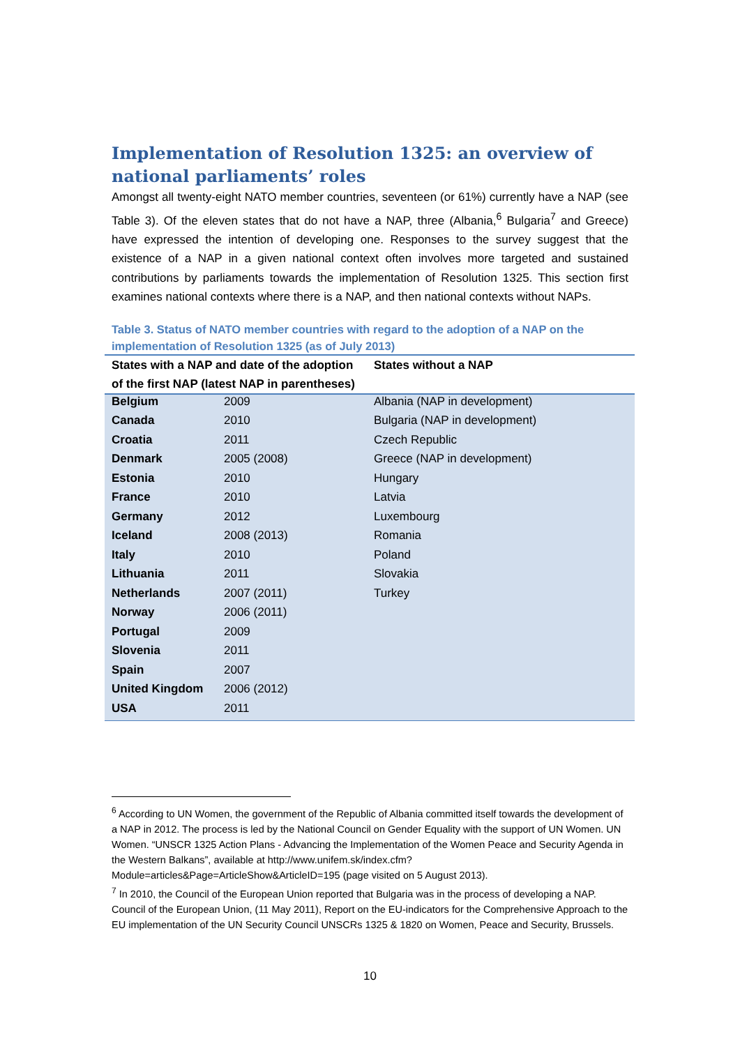Implementation of Resolution 1325: an overview of national parliaments’ roles
Amongst all twenty-eight NATO member countries, seventeen (or 61%) currently have a NAP (see Table 3). Of the eleven states that do not have a NAP, three (Albania,<sup>6</sup> Bulgaria<sup>7</sup> and Greece) have expressed the intention of developing one. Responses to the survey suggest that the existence of a NAP in a given national context often involves more targeted and sustained contributions by parliaments towards the implementation of Resolution 1325. This section first examines national contexts where there is a NAP, and then national contexts without NAPs.
Table 3. Status of NATO member countries with regard to the adoption of a NAP on the implementation of Resolution 1325 (as of July 2013)
| States with a NAP and date of the adoption of the first NAP (latest NAP in parentheses) | | States without a NAP |
| --- | --- | --- |
| Belgium | 2009 | Albania (NAP in development) |
| Canada | 2010 | Bulgaria (NAP in development) |
| Croatia | 2011 | Czech Republic |
| Denmark | 2005 (2008) | Greece (NAP in development) |
| Estonia | 2010 | Hungary |
| France | 2010 | Latvia |
| Germany | 2012 | Luxembourg |
| Iceland | 2008 (2013) | Romania |
| Italy | 2010 | Poland |
| Lithuania | 2011 | Slovakia |
| Netherlands | 2007 (2011) | Turkey |
| Norway | 2006 (2011) | |
| Portugal | 2009 | |
| Slovenia | 2011 | |
| Spain | 2007 | |
| United Kingdom | 2006 (2012) | |
| USA | 2011 | |
<sup>6</sup> According to UN Women, the government of the Republic of Albania committed itself towards the development of a NAP in 2012. The process is led by the National Council on Gender Equality with the support of UN Women. UN Women. “UNSCR 1325 Action Plans - Advancing the Implementation of the Women Peace and Security Agenda in the Western Balkans”, available at http://www.unifem.sk/index.cfm?Module=articles&Page=ArticleShow&ArticleID=195 (page visited on 5 August 2013).
<sup>7</sup> In 2010, the Council of the European Union reported that Bulgaria was in the process of developing a NAP. Council of the European Union, (11 May 2011), Report on the EU-indicators for the Comprehensive Approach to the EU implementation of the UN Security Council UNSCRs 1325 & 1820 on Women, Peace and Security, Brussels.
10